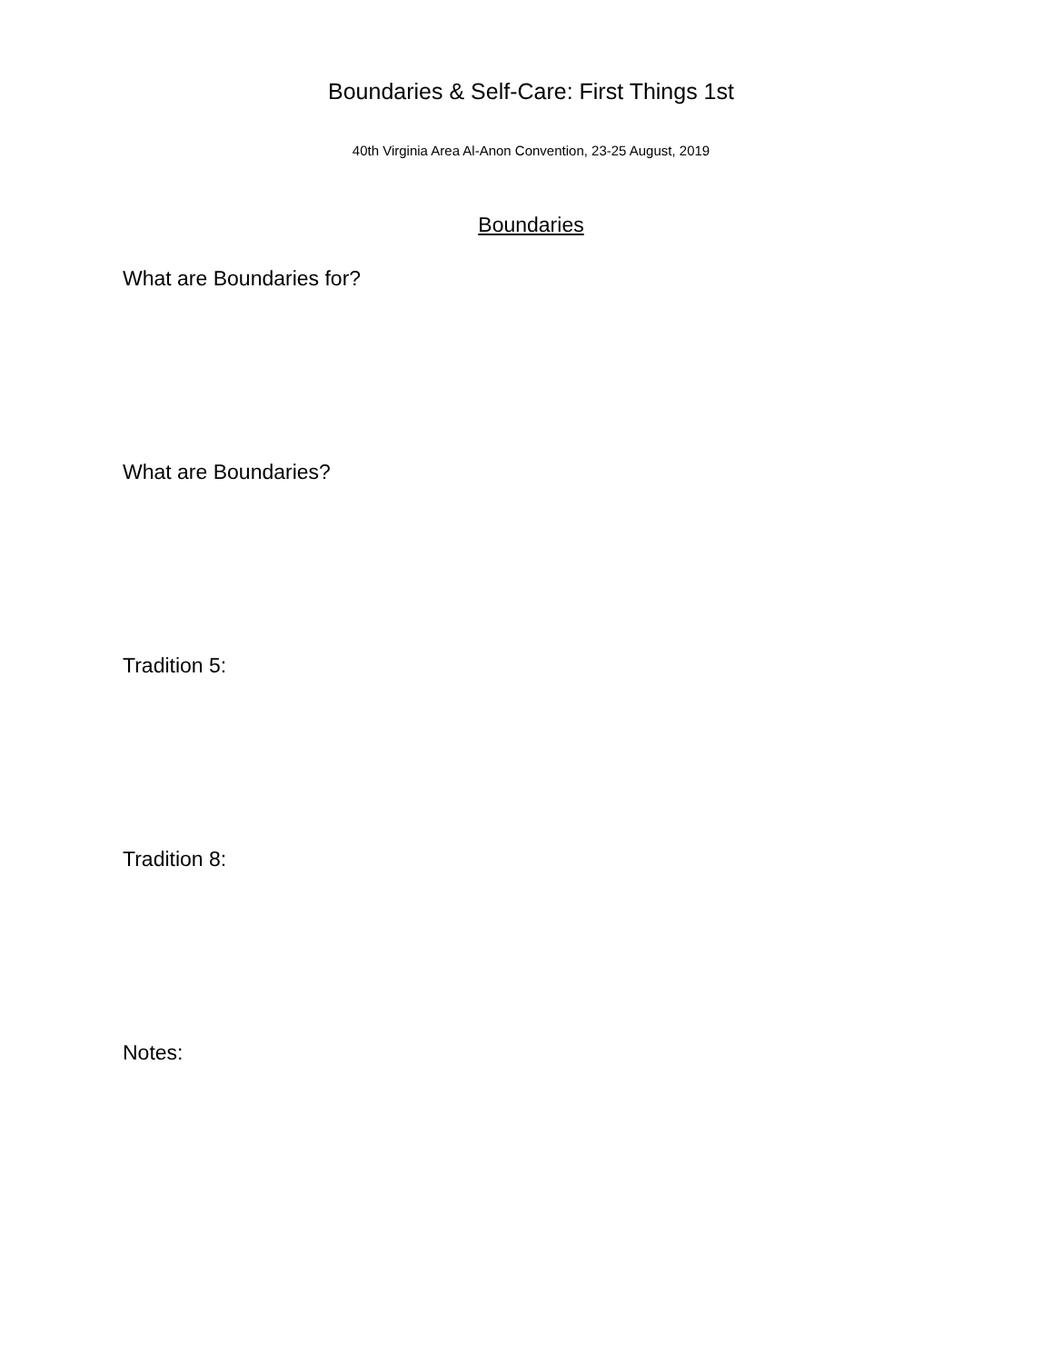Boundaries & Self-Care: First Things 1st
40th Virginia Area Al-Anon Convention, 23-25 August, 2019
Boundaries
What are Boundaries for?
What are Boundaries?
Tradition 5:
Tradition 8:
Notes: